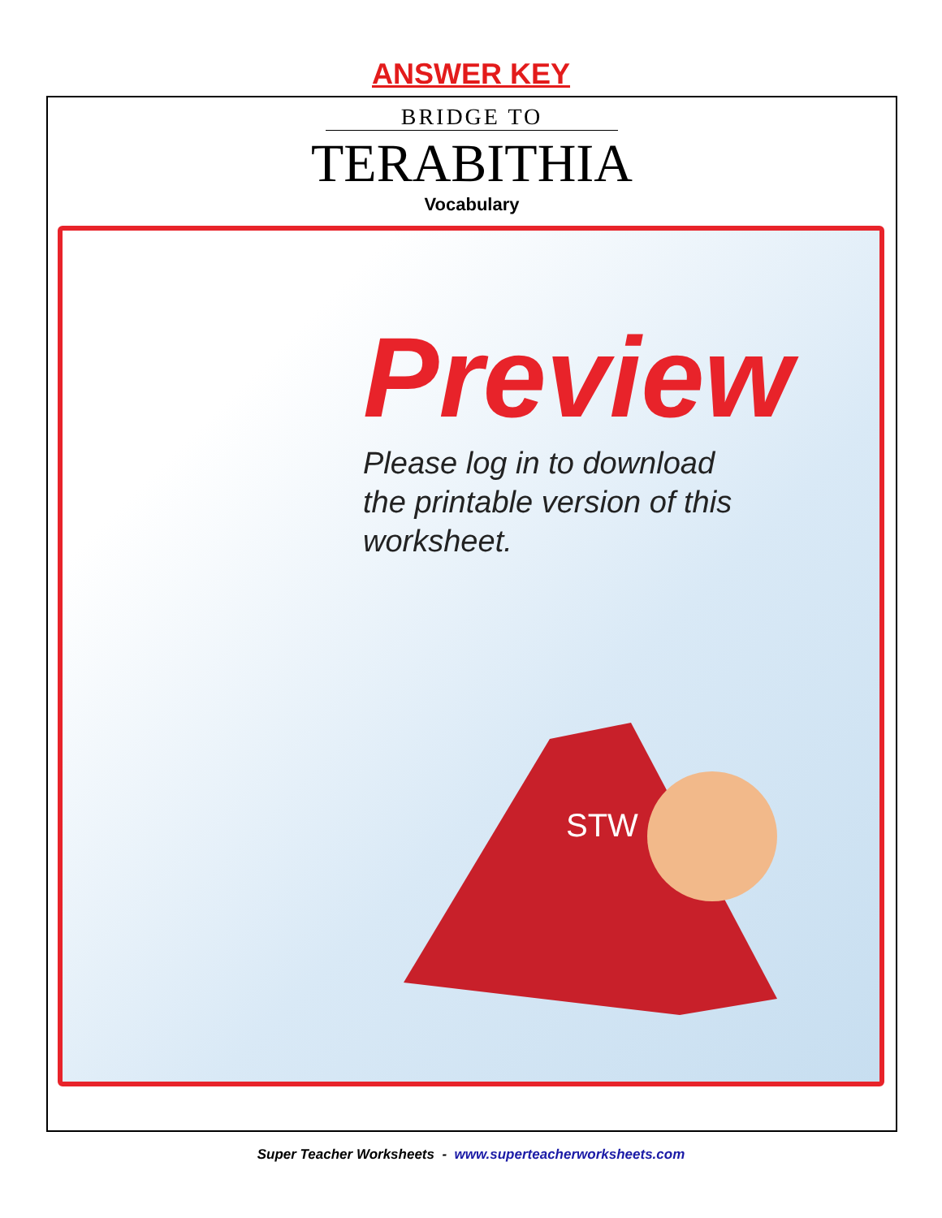ANSWER KEY
BRIDGE TO
TERABITHIA
Vocabulary
Preview
Please log in to download
the printable version of this worksheet.
STW
Super Teacher Worksheets - www.superteacherworksheets.com